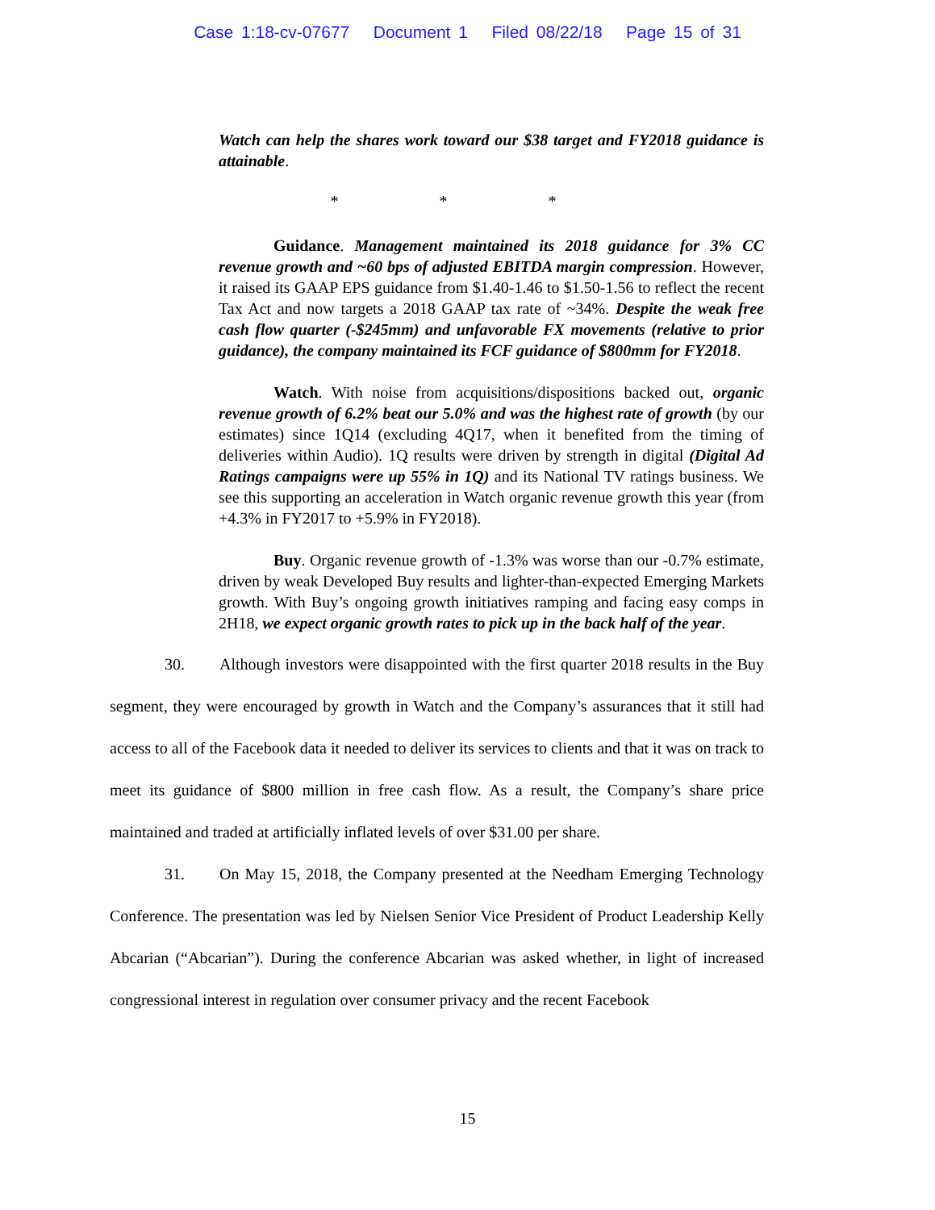Case 1:18-cv-07677 Document 1 Filed 08/22/18 Page 15 of 31
Watch can help the shares work toward our $38 target and FY2018 guidance is attainable.
* * *
Guidance. Management maintained its 2018 guidance for 3% CC revenue growth and ~60 bps of adjusted EBITDA margin compression. However, it raised its GAAP EPS guidance from $1.40-1.46 to $1.50-1.56 to reflect the recent Tax Act and now targets a 2018 GAAP tax rate of ~34%. Despite the weak free cash flow quarter (-$245mm) and unfavorable FX movements (relative to prior guidance), the company maintained its FCF guidance of $800mm for FY2018.
Watch. With noise from acquisitions/dispositions backed out, organic revenue growth of 6.2% beat our 5.0% and was the highest rate of growth (by our estimates) since 1Q14 (excluding 4Q17, when it benefited from the timing of deliveries within Audio). 1Q results were driven by strength in digital (Digital Ad Ratings campaigns were up 55% in 1Q) and its National TV ratings business. We see this supporting an acceleration in Watch organic revenue growth this year (from +4.3% in FY2017 to +5.9% in FY2018).
Buy. Organic revenue growth of -1.3% was worse than our -0.7% estimate, driven by weak Developed Buy results and lighter-than-expected Emerging Markets growth. With Buy’s ongoing growth initiatives ramping and facing easy comps in 2H18, we expect organic growth rates to pick up in the back half of the year.
30. Although investors were disappointed with the first quarter 2018 results in the Buy segment, they were encouraged by growth in Watch and the Company’s assurances that it still had access to all of the Facebook data it needed to deliver its services to clients and that it was on track to meet its guidance of $800 million in free cash flow. As a result, the Company’s share price maintained and traded at artificially inflated levels of over $31.00 per share.
31. On May 15, 2018, the Company presented at the Needham Emerging Technology Conference. The presentation was led by Nielsen Senior Vice President of Product Leadership Kelly Abcarian (“Abcarian”). During the conference Abcarian was asked whether, in light of increased congressional interest in regulation over consumer privacy and the recent Facebook
15